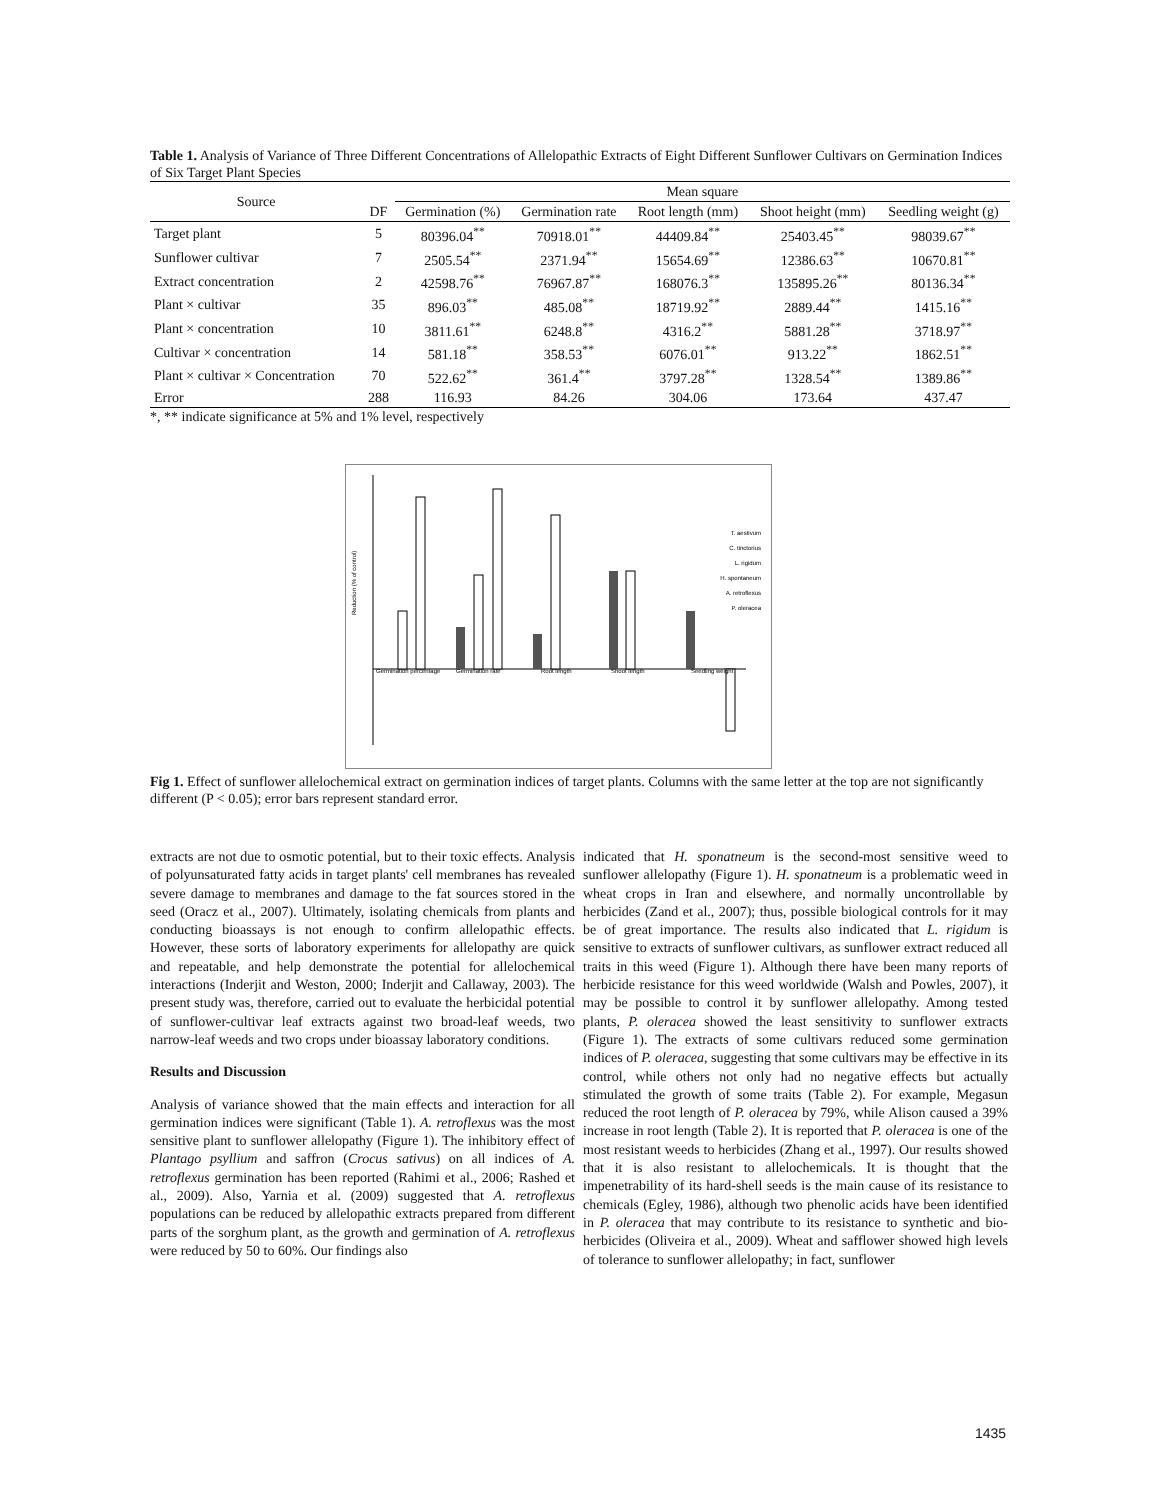Table 1. Analysis of Variance of Three Different Concentrations of Allelopathic Extracts of Eight Different Sunflower Cultivars on Germination Indices of Six Target Plant Species
| Source | | Mean square | | | | |
| --- | --- | --- | --- | --- | --- | --- |
| | DF | Germination (%) | Germination rate | Root length (mm) | Shoot height (mm) | Seedling weight (g) |
| Target plant | 5 | 80396.04<sup>**</sup> | 70918.01<sup>**</sup> | 44409.84<sup>**</sup> | 25403.45<sup>**</sup> | 98039.67<sup>**</sup> |
| Sunflower cultivar | 7 | 2505.54<sup>**</sup> | 2371.94<sup>**</sup> | 15654.69<sup>**</sup> | 12386.63<sup>**</sup> | 10670.81<sup>**</sup> |
| Extract concentration | 2 | 42598.76<sup>**</sup> | 76967.87<sup>**</sup> | 168076.3<sup>**</sup> | 135895.26<sup>**</sup> | 80136.34<sup>**</sup> |
| Plant × cultivar | 35 | 896.03<sup>**</sup> | 485.08<sup>**</sup> | 18719.92<sup>**</sup> | 2889.44<sup>**</sup> | 1415.16<sup>**</sup> |
| Plant × concentration | 10 | 3811.61<sup>**</sup> | 6248.8<sup>**</sup> | 4316.2<sup>**</sup> | 5881.28<sup>**</sup> | 3718.97<sup>**</sup> |
| Cultivar × concentration | 14 | 581.18<sup>**</sup> | 358.53<sup>**</sup> | 6076.01<sup>**</sup> | 913.22<sup>**</sup> | 1862.51<sup>**</sup> |
| Plant × cultivar × Concentration | 70 | 522.62<sup>**</sup> | 361.4<sup>**</sup> | 3797.28<sup>**</sup> | 1328.54<sup>**</sup> | 1389.86<sup>**</sup> |
| Error | 288 | 116.93 | 84.26 | 304.06 | 173.64 | 437.47 |
*, ** indicate significance at 5% and 1% level, respectively
Reduction (% of control)
Germination percentage
Germination rate
Root length
Shoot length
Seedling weight
T. aestivum
C. tinctorius
L. rigidum
H. spontaneum
A. retroflexus
P. oleracea
Fig 1. Effect of sunflower allelochemical extract on germination indices of target plants. Columns with the same letter at the top are not significantly different (P < 0.05); error bars represent standard error.
extracts are not due to osmotic potential, but to their toxic effects. Analysis of polyunsaturated fatty acids in target plants' cell membranes has revealed severe damage to membranes and damage to the fat sources stored in the seed (Oracz et al., 2007). Ultimately, isolating chemicals from plants and conducting bioassays is not enough to confirm allelopathic effects. However, these sorts of laboratory experiments for allelopathy are quick and repeatable, and help demonstrate the potential for allelochemical interactions (Inderjit and Weston, 2000; Inderjit and Callaway, 2003). The present study was, therefore, carried out to evaluate the herbicidal potential of sunflower-cultivar leaf extracts against two broad-leaf weeds, two narrow-leaf weeds and two crops under bioassay laboratory conditions.
Results and Discussion
Analysis of variance showed that the main effects and interaction for all germination indices were significant (Table 1). A. retroflexus was the most sensitive plant to sunflower allelopathy (Figure 1). The inhibitory effect of Plantago psyllium and saffron (Crocus sativus) on all indices of A. retroflexus germination has been reported (Rahimi et al., 2006; Rashed et al., 2009). Also, Yarnia et al. (2009) suggested that A. retroflexus populations can be reduced by allelopathic extracts prepared from different parts of the sorghum plant, as the growth and germination of A. retroflexus were reduced by 50 to 60%. Our findings also
indicated that H. sponatneum is the second-most sensitive weed to sunflower allelopathy (Figure 1). H. sponatneum is a problematic weed in wheat crops in Iran and elsewhere, and normally uncontrollable by herbicides (Zand et al., 2007); thus, possible biological controls for it may be of great importance. The results also indicated that L. rigidum is sensitive to extracts of sunflower cultivars, as sunflower extract reduced all traits in this weed (Figure 1). Although there have been many reports of herbicide resistance for this weed worldwide (Walsh and Powles, 2007), it may be possible to control it by sunflower allelopathy. Among tested plants, P. oleracea showed the least sensitivity to sunflower extracts (Figure 1). The extracts of some cultivars reduced some germination indices of P. oleracea, suggesting that some cultivars may be effective in its control, while others not only had no negative effects but actually stimulated the growth of some traits (Table 2). For example, Megasun reduced the root length of P. oleracea by 79%, while Alison caused a 39% increase in root length (Table 2). It is reported that P. oleracea is one of the most resistant weeds to herbicides (Zhang et al., 1997). Our results showed that it is also resistant to allelochemicals. It is thought that the impenetrability of its hard-shell seeds is the main cause of its resistance to chemicals (Egley, 1986), although two phenolic acids have been identified in P. oleracea that may contribute to its resistance to synthetic and bio-herbicides (Oliveira et al., 2009). Wheat and safflower showed high levels of tolerance to sunflower allelopathy; in fact, sunflower
1435